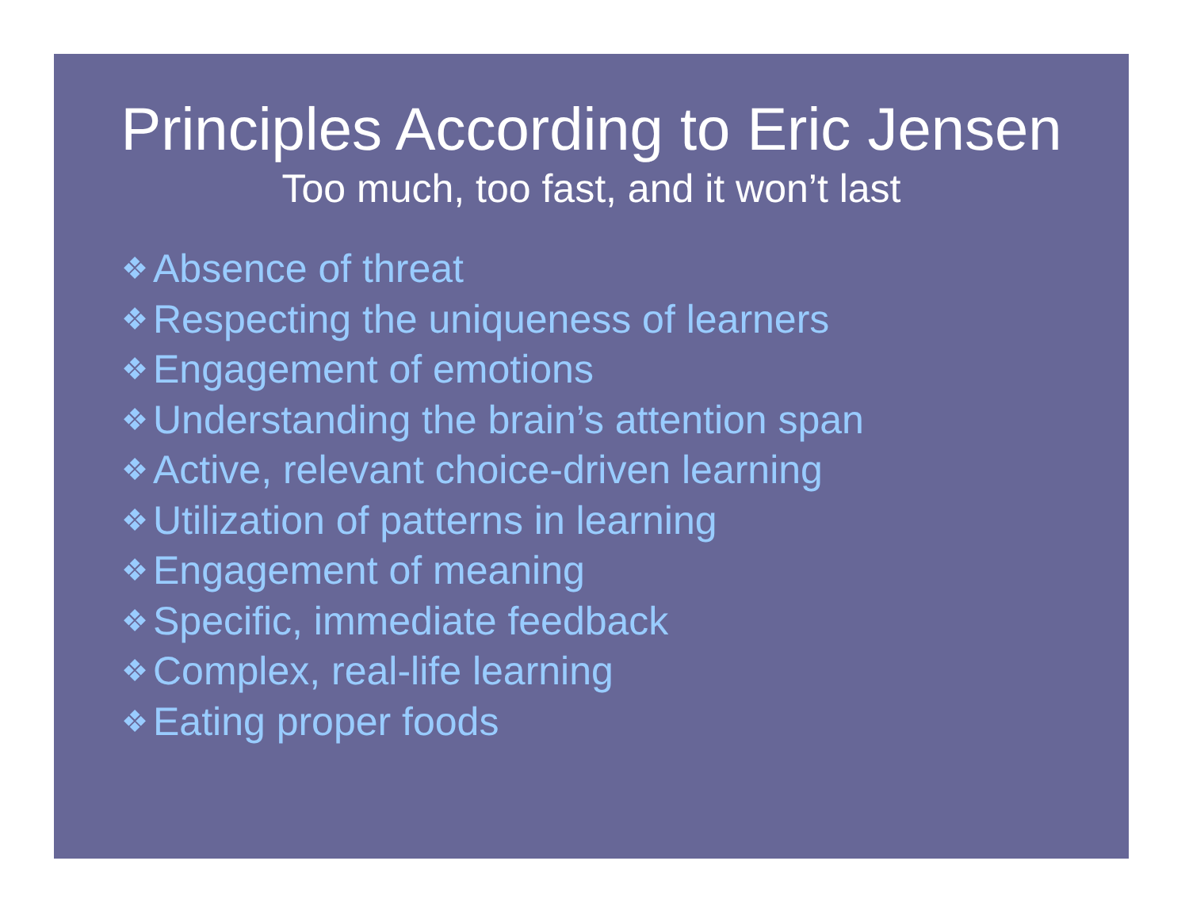Principles According to Eric Jensen
Too much, too fast, and it won’t last
❖ Absence of threat
❖ Respecting the uniqueness of learners
❖ Engagement of emotions
❖ Understanding the brain’s attention span
❖ Active, relevant choice-driven learning
❖ Utilization of patterns in learning
❖ Engagement of meaning
❖ Specific, immediate feedback
❖ Complex, real-life learning
❖ Eating proper foods